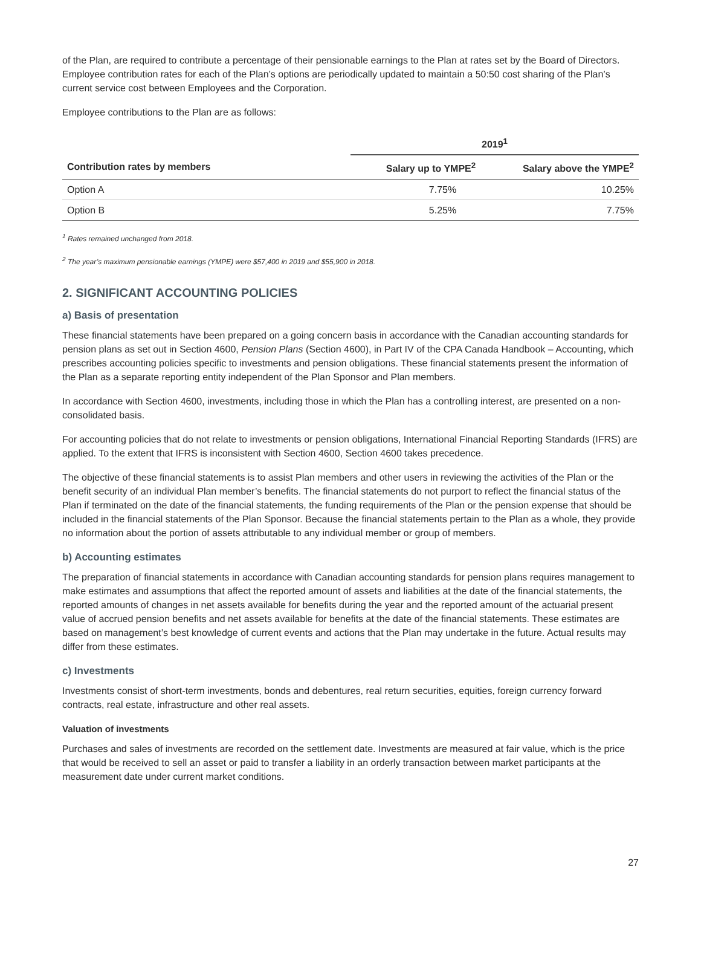of the Plan, are required to contribute a percentage of their pensionable earnings to the Plan at rates set by the Board of Directors. Employee contribution rates for each of the Plan’s options are periodically updated to maintain a 50:50 cost sharing of the Plan’s current service cost between Employees and the Corporation.
Employee contributions to the Plan are as follows:
| | 2019<sup>1</sup> | |
| --- | --- | --- |
| Contribution rates by members | Salary up to YMPE<sup>2</sup> | Salary above the YMPE<sup>2</sup> |
| Option A | 7.75% | 10.25% |
| Option B | 5.25% | 7.75% |
<sup>1</sup> Rates remained unchanged from 2018.
<sup>2</sup> The year’s maximum pensionable earnings (YMPE) were $57,400 in 2019 and $55,900 in 2018.
2. SIGNIFICANT ACCOUNTING POLICIES
a) Basis of presentation
These financial statements have been prepared on a going concern basis in accordance with the Canadian accounting standards for pension plans as set out in Section 4600, Pension Plans (Section 4600), in Part IV of the CPA Canada Handbook – Accounting, which prescribes accounting policies specific to investments and pension obligations. These financial statements present the information of the Plan as a separate reporting entity independent of the Plan Sponsor and Plan members.
In accordance with Section 4600, investments, including those in which the Plan has a controlling interest, are presented on a non-consolidated basis.
For accounting policies that do not relate to investments or pension obligations, International Financial Reporting Standards (IFRS) are applied. To the extent that IFRS is inconsistent with Section 4600, Section 4600 takes precedence.
The objective of these financial statements is to assist Plan members and other users in reviewing the activities of the Plan or the benefit security of an individual Plan member’s benefits. The financial statements do not purport to reflect the financial status of the Plan if terminated on the date of the financial statements, the funding requirements of the Plan or the pension expense that should be included in the financial statements of the Plan Sponsor. Because the financial statements pertain to the Plan as a whole, they provide no information about the portion of assets attributable to any individual member or group of members.
b) Accounting estimates
The preparation of financial statements in accordance with Canadian accounting standards for pension plans requires management to make estimates and assumptions that affect the reported amount of assets and liabilities at the date of the financial statements, the reported amounts of changes in net assets available for benefits during the year and the reported amount of the actuarial present value of accrued pension benefits and net assets available for benefits at the date of the financial statements. These estimates are based on management’s best knowledge of current events and actions that the Plan may undertake in the future. Actual results may differ from these estimates.
c) Investments
Investments consist of short-term investments, bonds and debentures, real return securities, equities, foreign currency forward contracts, real estate, infrastructure and other real assets.
Valuation of investments
Purchases and sales of investments are recorded on the settlement date. Investments are measured at fair value, which is the price that would be received to sell an asset or paid to transfer a liability in an orderly transaction between market participants at the measurement date under current market conditions.
27